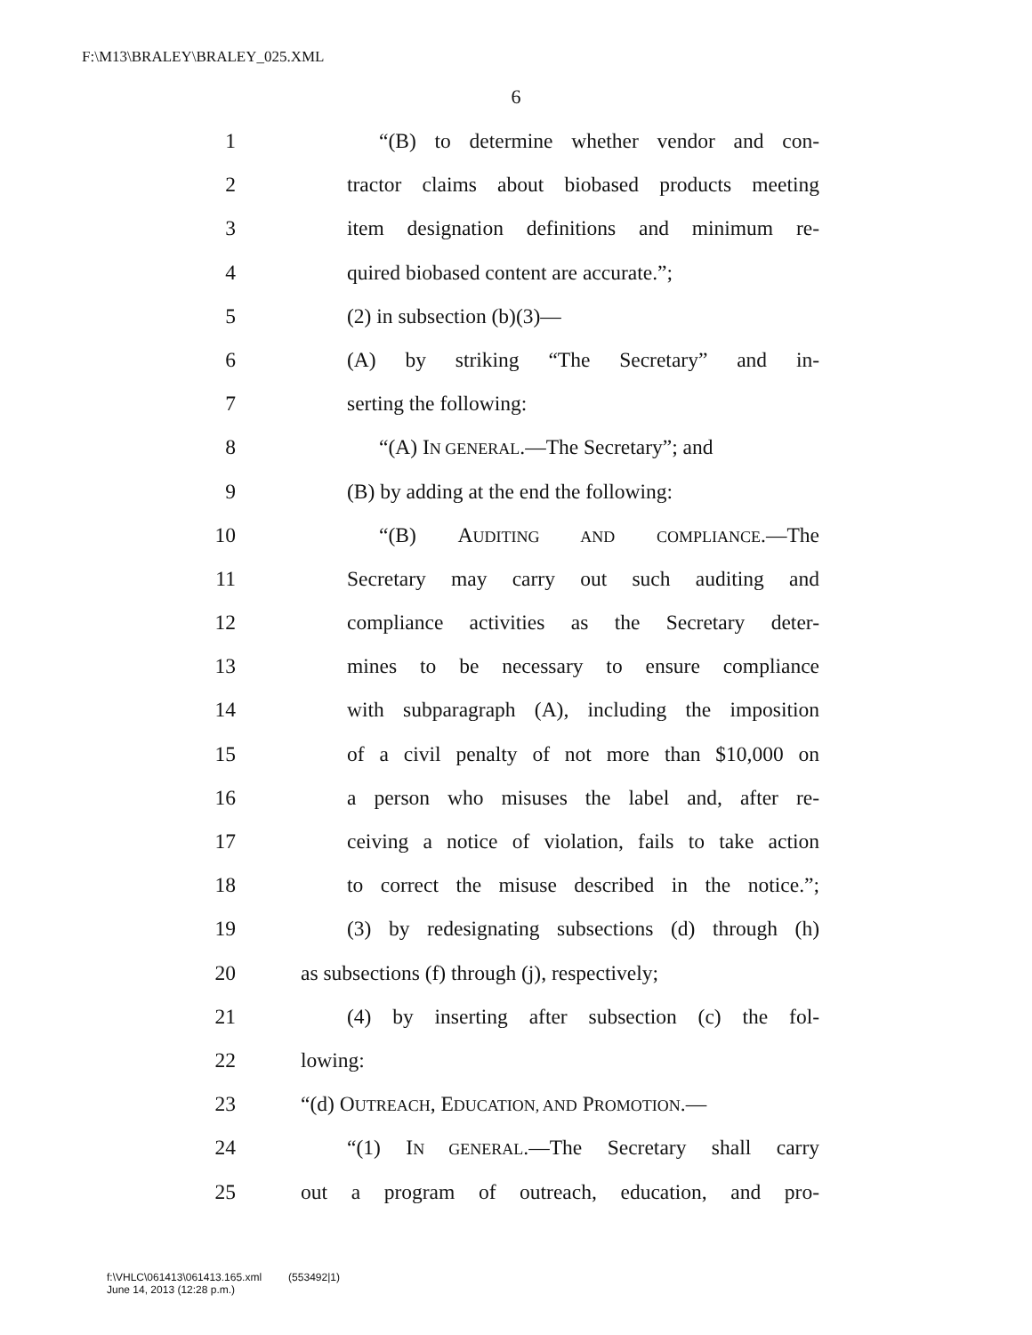F:\M13\BRALEY\BRALEY_025.XML
6
1 “(B) to determine whether vendor and con-
2 tractor claims about biobased products meeting
3 item designation definitions and minimum re-
4 quired biobased content are accurate.”;
5 (2) in subsection (b)(3)—
6 (A) by striking “The Secretary” and in-
7 serting the following:
8 “(A) IN GENERAL.—The Secretary”; and
9 (B) by adding at the end the following:
10 “(B) AUDITING AND COMPLIANCE.—The
11 Secretary may carry out such auditing and
12 compliance activities as the Secretary deter-
13 mines to be necessary to ensure compliance
14 with subparagraph (A), including the imposition
15 of a civil penalty of not more than $10,000 on
16 a person who misuses the label and, after re-
17 ceiving a notice of violation, fails to take action
18 to correct the misuse described in the notice.”;
19 (3) by redesignating subsections (d) through (h)
20 as subsections (f) through (j), respectively;
21 (4) by inserting after subsection (c) the fol-
22 lowing:
23 “(d) OUTREACH, EDUCATION, AND PROMOTION.—
24 “(1) IN GENERAL.—The Secretary shall carry
25 out a program of outreach, education, and pro-
f:\VHLC\061413\061413.165.xml (553492|1)
June 14, 2013 (12:28 p.m.)